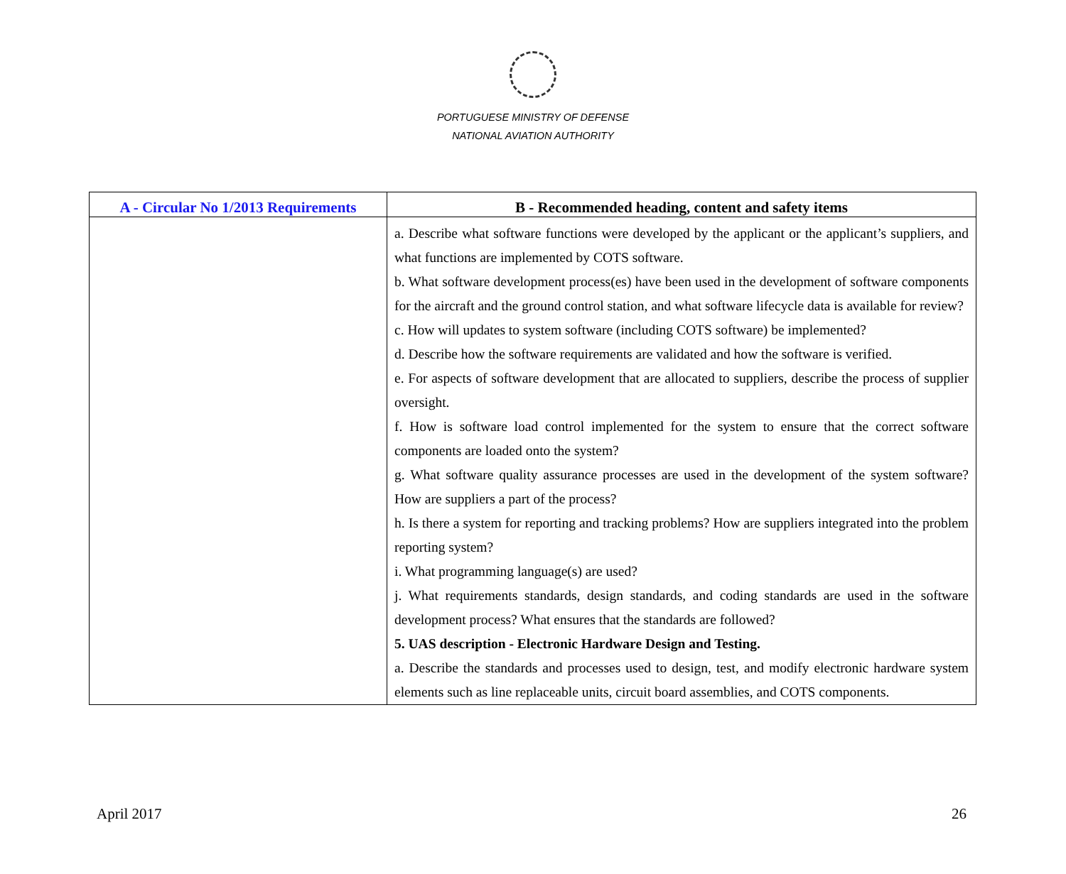PORTUGUESE MINISTRY OF DEFENSE
NATIONAL AVIATION AUTHORITY
| A - Circular No 1/2013 Requirements | B - Recommended heading, content and safety items |
| --- | --- |
| | a. Describe what software functions were developed by the applicant or the applicant’s suppliers, and what functions are implemented by COTS software. b. What software development process(es) have been used in the development of software components for the aircraft and the ground control station, and what software lifecycle data is available for review? c. How will updates to system software (including COTS software) be implemented? d. Describe how the software requirements are validated and how the software is verified. e. For aspects of software development that are allocated to suppliers, describe the process of supplier oversight. f. How is software load control implemented for the system to ensure that the correct software components are loaded onto the system? g. What software quality assurance processes are used in the development of the system software? How are suppliers a part of the process? h. Is there a system for reporting and tracking problems? How are suppliers integrated into the problem reporting system? i. What programming language(s) are used? j. What requirements standards, design standards, and coding standards are used in the software development process? What ensures that the standards are followed? 5. UAS description - Electronic Hardware Design and Testing. a. Describe the standards and processes used to design, test, and modify electronic hardware system elements such as line replaceable units, circuit board assemblies, and COTS components. |
April 2017 26